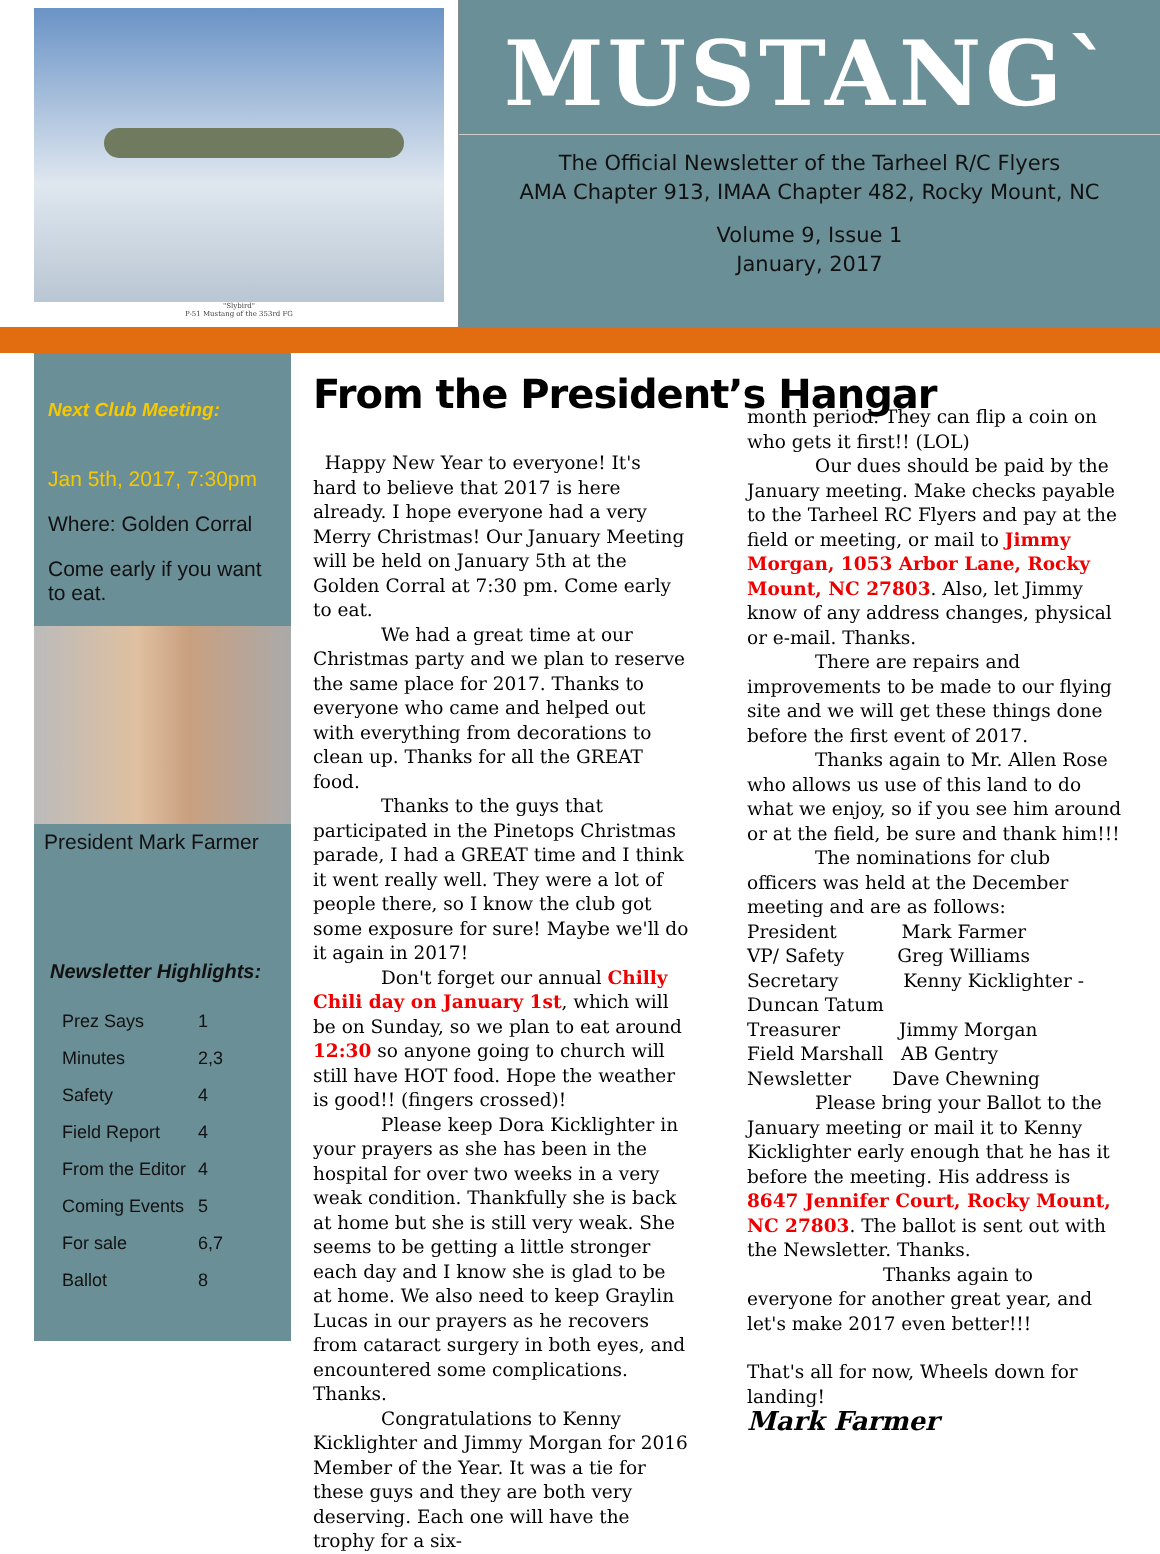"Slybird"
P-51 Mustang of the 353rd FG
MUSTANG`
The Official Newsletter of the Tarheel R/C Flyers
AMA Chapter 913, IMAA Chapter 482, Rocky Mount, NC
Volume 9, Issue 1
January, 2017
Next Club Meeting:
Jan 5th, 2017, 7:30pm
Where: Golden Corral
Come early if you want to eat.
President Mark Farmer
Newsletter Highlights:
| Prez Says | 1 |
| Minutes | 2,3 |
| Safety | 4 |
| Field Report | 4 |
| From the Editor | 4 |
| Coming Events | 5 |
| For sale | 6,7 |
| Ballot | 8 |
From the President’s Hangar
Happy New Year to everyone! It's hard to believe that 2017 is here already. I hope everyone had a very Merry Christmas! Our January Meeting will be held on January 5th at the Golden Corral at 7:30 pm. Come early to eat.
We had a great time at our Christmas party and we plan to reserve the same place for 2017. Thanks to everyone who came and helped out with everything from decorations to clean up. Thanks for all the GREAT food.
Thanks to the guys that participated in the Pinetops Christmas parade, I had a GREAT time and I think it went really well. They were a lot of people there, so I know the club got some exposure for sure! Maybe we'll do it again in 2017!
Don't forget our annual Chilly Chili day on January 1st, which will be on Sunday, so we plan to eat around 12:30 so anyone going to church will still have HOT food. Hope the weather is good!! (fingers crossed)!
Please keep Dora Kicklighter in your prayers as she has been in the hospital for over two weeks in a very weak condition. Thankfully she is back at home but she is still very weak. She seems to be getting a little stronger each day and I know she is glad to be at home. We also need to keep Graylin Lucas in our prayers as he recovers from cataract surgery in both eyes, and encountered some complications. Thanks.
Congratulations to Kenny Kicklighter and Jimmy Morgan for 2016 Member of the Year. It was a tie for these guys and they are both very deserving. Each one will have the trophy for a six-
month period. They can flip a coin on who gets it first!! (LOL)
Our dues should be paid by the January meeting. Make checks payable to the Tarheel RC Flyers and pay at the field or meeting, or mail to Jimmy Morgan, 1053 Arbor Lane, Rocky Mount, NC 27803. Also, let Jimmy know of any address changes, physical or e-mail. Thanks.
There are repairs and improvements to be made to our flying site and we will get these things done before the first event of 2017.
Thanks again to Mr. Allen Rose who allows us use of this land to do what we enjoy, so if you see him around or at the field, be sure and thank him!!!
The nominations for club officers was held at the December meeting and are as follows:
President Mark Farmer
VP/ Safety Greg Williams
Secretary Kenny Kicklighter - Duncan Tatum
Treasurer Jimmy Morgan
Field Marshall AB Gentry
Newsletter Dave Chewning
Please bring your Ballot to the January meeting or mail it to Kenny Kicklighter early enough that he has it before the meeting. His address is 8647 Jennifer Court, Rocky Mount, NC 27803. The ballot is sent out with the Newsletter. Thanks.
Thanks again to everyone for another great year, and let's make 2017 even better!!!
That's all for now, Wheels down for landing!
Mark Farmer